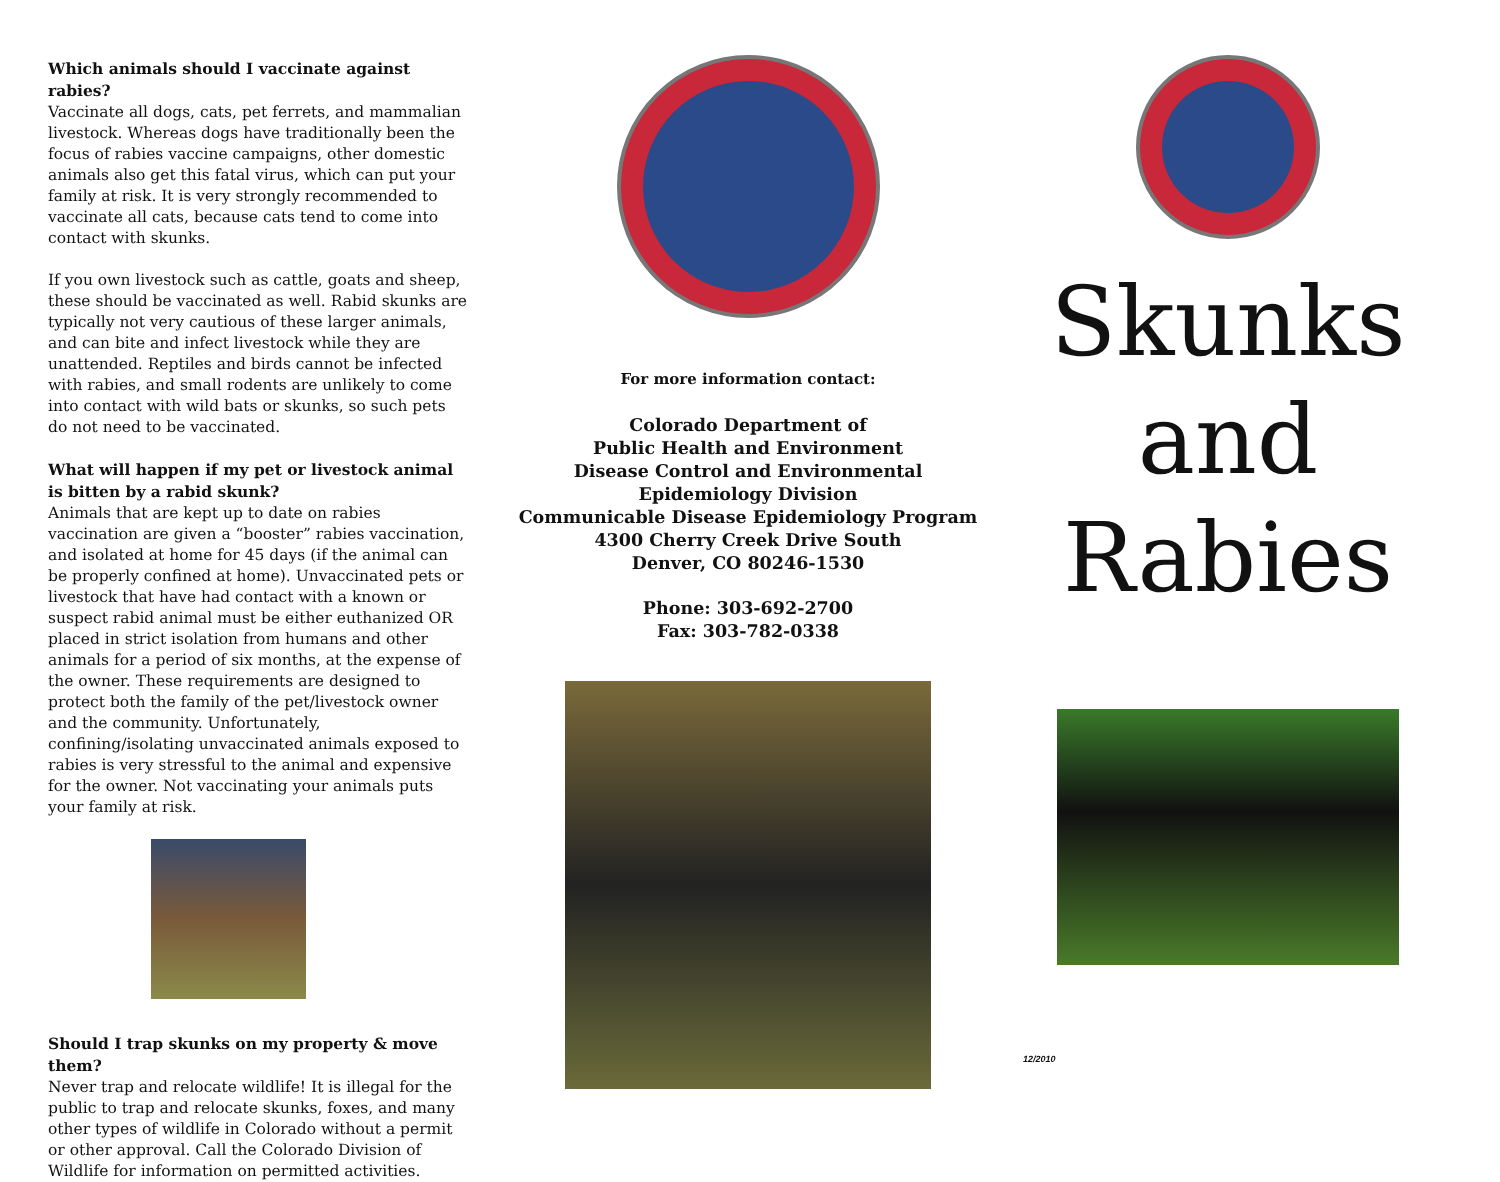Which animals should I vaccinate against rabies?
Vaccinate all dogs, cats, pet ferrets, and mammalian livestock. Whereas dogs have traditionally been the focus of rabies vaccine campaigns, other domestic animals also get this fatal virus, which can put your family at risk. It is very strongly recommended to vaccinate all cats, because cats tend to come into contact with skunks.
If you own livestock such as cattle, goats and sheep, these should be vaccinated as well. Rabid skunks are typically not very cautious of these larger animals, and can bite and infect livestock while they are unattended. Reptiles and birds cannot be infected with rabies, and small rodents are unlikely to come into contact with wild bats or skunks, so such pets do not need to be vaccinated.
What will happen if my pet or livestock animal is bitten by a rabid skunk?
Animals that are kept up to date on rabies vaccination are given a “booster” rabies vaccination, and isolated at home for 45 days (if the animal can be properly confined at home). Unvaccinated pets or livestock that have had contact with a known or suspect rabid animal must be either euthanized OR placed in strict isolation from humans and other animals for a period of six months, at the expense of the owner. These requirements are designed to protect both the family of the pet/livestock owner and the community. Unfortunately, confining/isolating unvaccinated animals exposed to rabies is very stressful to the animal and expensive for the owner. Not vaccinating your animals puts your family at risk.
Should I trap skunks on my property & move them?
Never trap and relocate wildlife! It is illegal for the public to trap and relocate skunks, foxes, and many other types of wildlife in Colorado without a permit or other approval. Call the Colorado Division of Wildlife for information on permitted activities.
For more information contact:
Colorado Department of
Public Health and Environment
Disease Control and Environmental
Epidemiology Division
Communicable Disease Epidemiology Program
4300 Cherry Creek Drive South
Denver, CO 80246-1530
Phone: 303-692-2700
Fax: 303-782-0338
Skunks
and
Rabies
12/2010